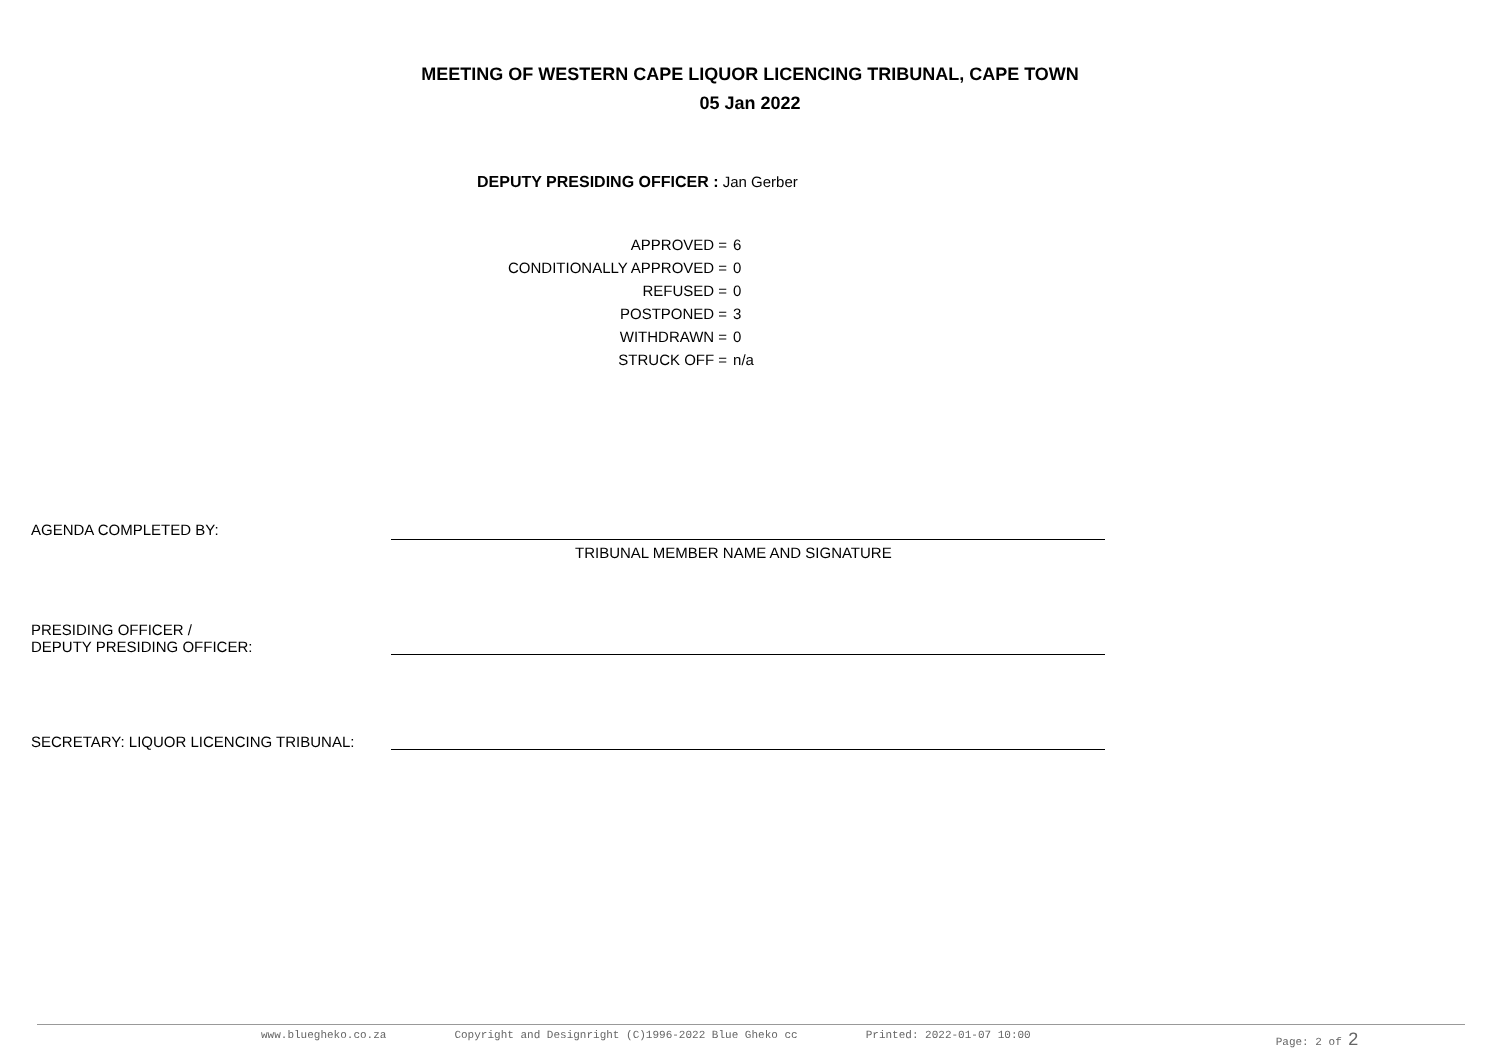MEETING OF WESTERN CAPE LIQUOR LICENCING TRIBUNAL, CAPE TOWN
05 Jan 2022
DEPUTY PRESIDING OFFICER : Jan Gerber
| APPROVED = | 6 |
| CONDITIONALLY APPROVED = | 0 |
| REFUSED = | 0 |
| POSTPONED = | 3 |
| WITHDRAWN = | 0 |
| STRUCK OFF = | n/a |
AGENDA COMPLETED BY:
TRIBUNAL MEMBER NAME AND SIGNATURE
PRESIDING OFFICER /
DEPUTY PRESIDING OFFICER:
SECRETARY: LIQUOR LICENCING TRIBUNAL:
www.bluegheko.co.za Copyright and Designright (C)1996-2022 Blue Gheko cc Printed: 2022-01-07 10:00 Page: 2 of 2